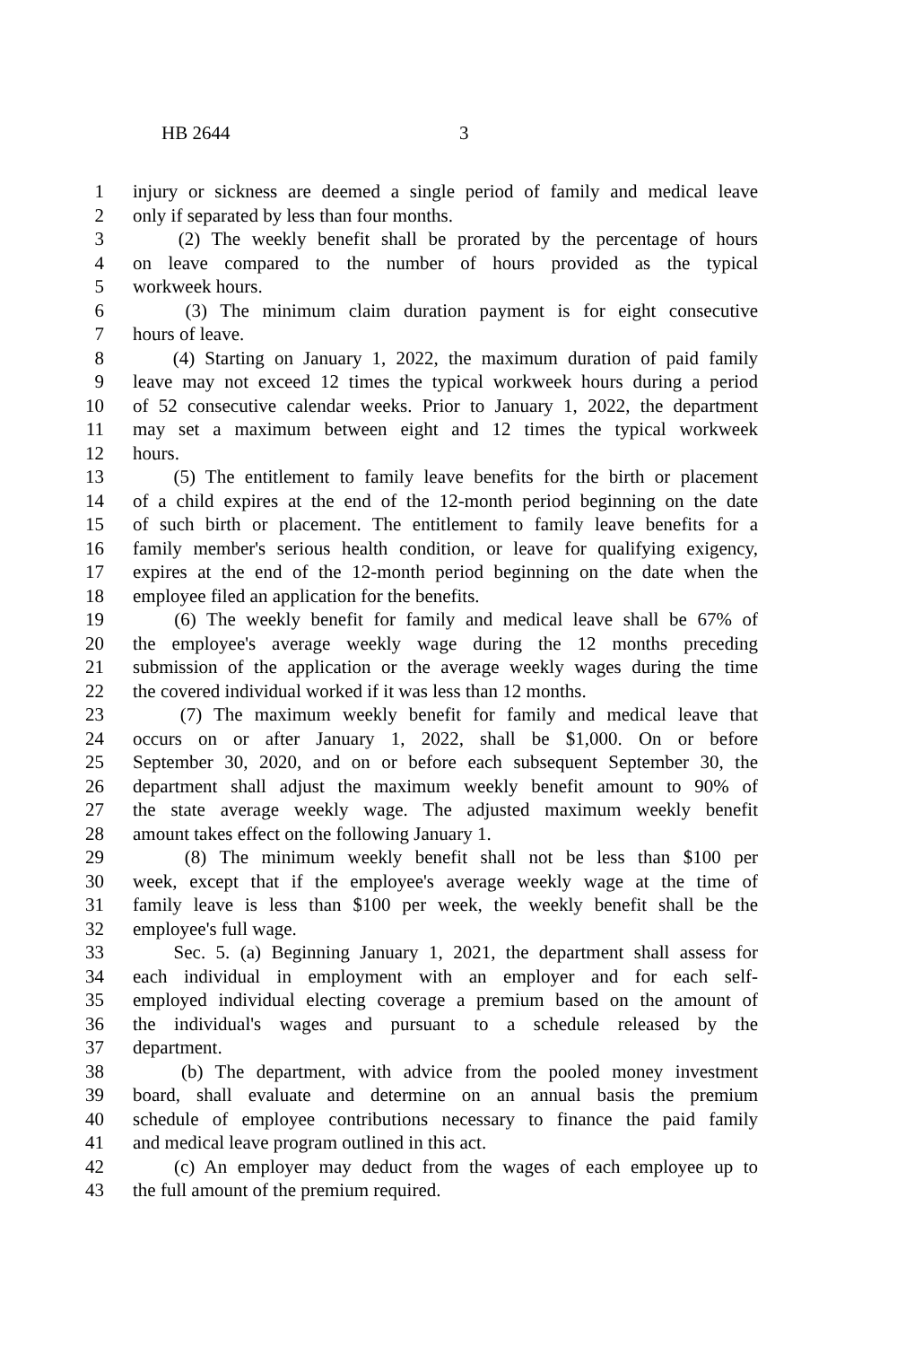HB 2644 3
1 injury or sickness are deemed a single period of family and medical leave
2 only if separated by less than four months.
3 (2) The weekly benefit shall be prorated by the percentage of hours
4 on leave compared to the number of hours provided as the typical
5 workweek hours.
6 (3) The minimum claim duration payment is for eight consecutive
7 hours of leave.
8 (4) Starting on January 1, 2022, the maximum duration of paid family
9 leave may not exceed 12 times the typical workweek hours during a period
10 of 52 consecutive calendar weeks. Prior to January 1, 2022, the department
11 may set a maximum between eight and 12 times the typical workweek
12 hours.
13 (5) The entitlement to family leave benefits for the birth or placement
14 of a child expires at the end of the 12-month period beginning on the date
15 of such birth or placement. The entitlement to family leave benefits for a
16 family member's serious health condition, or leave for qualifying exigency,
17 expires at the end of the 12-month period beginning on the date when the
18 employee filed an application for the benefits.
19 (6) The weekly benefit for family and medical leave shall be 67% of
20 the employee's average weekly wage during the 12 months preceding
21 submission of the application or the average weekly wages during the time
22 the covered individual worked if it was less than 12 months.
23 (7) The maximum weekly benefit for family and medical leave that
24 occurs on or after January 1, 2022, shall be $1,000. On or before
25 September 30, 2020, and on or before each subsequent September 30, the
26 department shall adjust the maximum weekly benefit amount to 90% of
27 the state average weekly wage. The adjusted maximum weekly benefit
28 amount takes effect on the following January 1.
29 (8) The minimum weekly benefit shall not be less than $100 per
30 week, except that if the employee's average weekly wage at the time of
31 family leave is less than $100 per week, the weekly benefit shall be the
32 employee's full wage.
33 Sec. 5. (a) Beginning January 1, 2021, the department shall assess for
34 each individual in employment with an employer and for each self-
35 employed individual electing coverage a premium based on the amount of
36 the individual's wages and pursuant to a schedule released by the
37 department.
38 (b) The department, with advice from the pooled money investment
39 board, shall evaluate and determine on an annual basis the premium
40 schedule of employee contributions necessary to finance the paid family
41 and medical leave program outlined in this act.
42 (c) An employer may deduct from the wages of each employee up to
43 the full amount of the premium required.